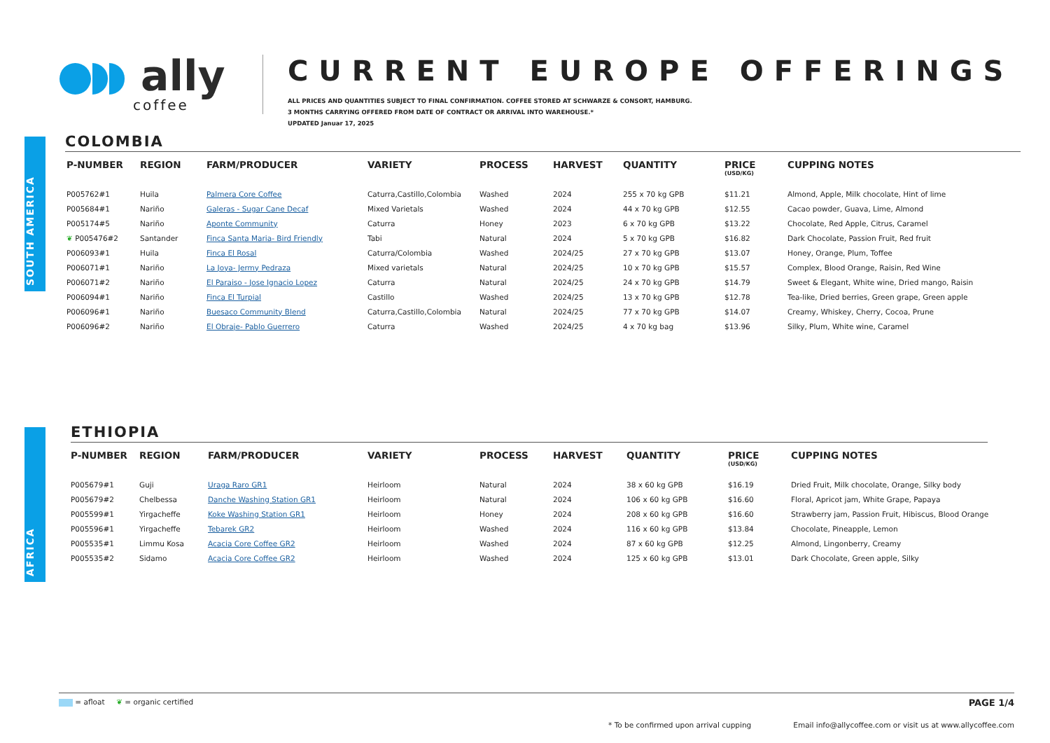ally
coffee
CURRENT EUROPE OFFERINGS
ALL PRICES AND QUANTITIES SUBJECT TO FINAL CONFIRMATION. COFFEE STORED AT SCHWARZE & CONSORT, HAMBURG.
3 MONTHS CARRYING OFFERED FROM DATE OF CONTRACT OR ARRIVAL INTO WAREHOUSE.*
UPDATED Januar 17, 2025
SOUTH AMERICA
COLOMBIA
| P-NUMBER | REGION | FARM/PRODUCER | VARIETY | PROCESS | HARVEST | QUANTITY | PRICE (USD/KG) | CUPPING NOTES |
| --- | --- | --- | --- | --- | --- | --- | --- | --- |
| P005762#1 | Huila | Palmera Core Coffee | Caturra,Castillo,Colombia | Washed | 2024 | 255 x 70 kg GPB | $11.21 | Almond, Apple, Milk chocolate, Hint of lime |
| P005684#1 | Nariño | Galeras - Sugar Cane Decaf | Mixed Varietals | Washed | 2024 | 44 x 70 kg GPB | $12.55 | Cacao powder, Guava, Lime, Almond |
| P005174#5 | Nariño | Aponte Community | Caturra | Honey | 2023 | 6 x 70 kg GPB | $13.22 | Chocolate, Red Apple, Citrus, Caramel |
| ❦ P005476#2 | Santander | Finca Santa Maria- Bird Friendly | Tabi | Natural | 2024 | 5 x 70 kg GPB | $16.82 | Dark Chocolate, Passion Fruit, Red fruit |
| P006093#1 | Huila | Finca El Rosal | Caturra/Colombia | Washed | 2024/25 | 27 x 70 kg GPB | $13.07 | Honey, Orange, Plum, Toffee |
| P006071#1 | Nariño | La Joya- Jermy Pedraza | Mixed varietals | Natural | 2024/25 | 10 x 70 kg GPB | $15.57 | Complex, Blood Orange, Raisin, Red Wine |
| P006071#2 | Nariño | El Paraiso - Jose Ignacio Lopez | Caturra | Natural | 2024/25 | 24 x 70 kg GPB | $14.79 | Sweet & Elegant, White wine, Dried mango, Raisin |
| P006094#1 | Nariño | Finca El Turpial | Castillo | Washed | 2024/25 | 13 x 70 kg GPB | $12.78 | Tea-like, Dried berries, Green grape, Green apple |
| P006096#1 | Nariño | Buesaco Community Blend | Caturra,Castillo,Colombia | Natural | 2024/25 | 77 x 70 kg GPB | $14.07 | Creamy, Whiskey, Cherry, Cocoa, Prune |
| P006096#2 | Nariño | El Obraje- Pablo Guerrero | Caturra | Washed | 2024/25 | 4 x 70 kg bag | $13.96 | Silky, Plum, White wine, Caramel |
AFRICA
ETHIOPIA
| P-NUMBER | REGION | FARM/PRODUCER | VARIETY | PROCESS | HARVEST | QUANTITY | PRICE (USD/KG) | CUPPING NOTES |
| --- | --- | --- | --- | --- | --- | --- | --- | --- |
| P005679#1 | Guji | Uraga Raro GR1 | Heirloom | Natural | 2024 | 38 x 60 kg GPB | $16.19 | Dried Fruit, Milk chocolate, Orange, Silky body |
| P005679#2 | Chelbessa | Danche Washing Station GR1 | Heirloom | Natural | 2024 | 106 x 60 kg GPB | $16.60 | Floral, Apricot jam, White Grape, Papaya |
| P005599#1 | Yirgacheffe | Koke Washing Station GR1 | Heirloom | Honey | 2024 | 208 x 60 kg GPB | $16.60 | Strawberry jam, Passion Fruit, Hibiscus, Blood Orange |
| P005596#1 | Yirgacheffe | Tebarek GR2 | Heirloom | Washed | 2024 | 116 x 60 kg GPB | $13.84 | Chocolate, Pineapple, Lemon |
| P005535#1 | Limmu Kosa | Acacia Core Coffee GR2 | Heirloom | Washed | 2024 | 87 x 60 kg GPB | $12.25 | Almond, Lingonberry, Creamy |
| P005535#2 | Sidamo | Acacia Core Coffee GR2 | Heirloom | Washed | 2024 | 125 x 60 kg GPB | $13.01 | Dark Chocolate, Green apple, Silky |
= afloat ❦ = organic certified PAGE 1/4
* To be confirmed upon arrival cupping Email info@allycoffee.com or visit us at www.allycoffee.com